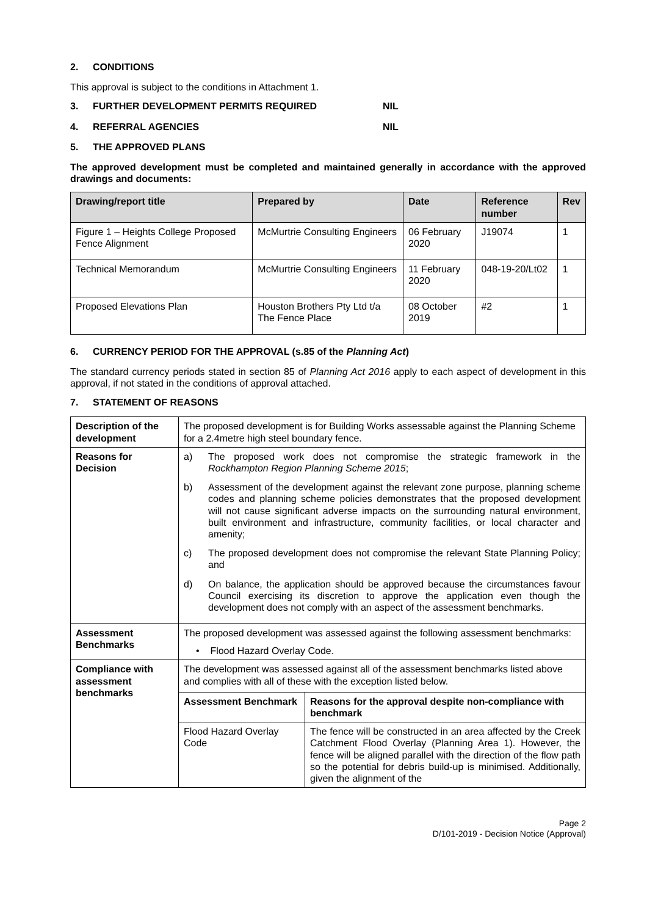2. CONDITIONS
This approval is subject to the conditions in Attachment 1.
3. FURTHER DEVELOPMENT PERMITS REQUIRED NIL
4. REFERRAL AGENCIES NIL
5. THE APPROVED PLANS
The approved development must be completed and maintained generally in accordance with the approved drawings and documents:
| Drawing/report title | Prepared by | Date | Reference number | Rev |
| --- | --- | --- | --- | --- |
| Figure 1 – Heights College Proposed Fence Alignment | McMurtrie Consulting Engineers | 06 February 2020 | J19074 | 1 |
| Technical Memorandum | McMurtrie Consulting Engineers | 11 February 2020 | 048-19-20/Lt02 | 1 |
| Proposed Elevations Plan | Houston Brothers Pty Ltd t/a The Fence Place | 08 October 2019 | #2 | 1 |
6. CURRENCY PERIOD FOR THE APPROVAL (s.85 of the Planning Act)
The standard currency periods stated in section 85 of Planning Act 2016 apply to each aspect of development in this approval, if not stated in the conditions of approval attached.
7. STATEMENT OF REASONS
| Description of the development | The proposed development is for Building Works assessable against the Planning Scheme for a 2.4metre high steel boundary fence. |
| Reasons for Decision | a) The proposed work does not compromise the strategic framework in the Rockhampton Region Planning Scheme 2015 ; b) Assessment of the development against the relevant zone purpose, planning scheme codes and planning scheme policies demonstrates that the proposed development will not cause significant adverse impacts on the surrounding natural environment, built environment and infrastructure, community facilities, or local character and amenity; c) The proposed development does not compromise the relevant State Planning Policy; and d) On balance, the application should be approved because the circumstances favour Council exercising its discretion to approve the application even though the development does not comply with an aspect of the assessment benchmarks. |
| Assessment Benchmarks | The proposed development was assessed against the following assessment benchmarks: • Flood Hazard Overlay Code. |
| Compliance with assessment benchmarks | The development was assessed against all of the assessment benchmarks listed above and complies with all of these with the exception listed below. / Assessment Benchmark / Reasons for the approval despite non-compliance with benchmark / / --- / --- / / Flood Hazard Overlay Code / The fence will be constructed in an area affected by the Creek Catchment Flood Overlay (Planning Area 1). However, the fence will be aligned parallel with the direction of the flow path so the potential for debris build-up is minimised. Additionally, given the alignment of the / |
Page 2
D/101-2019 - Decision Notice (Approval)